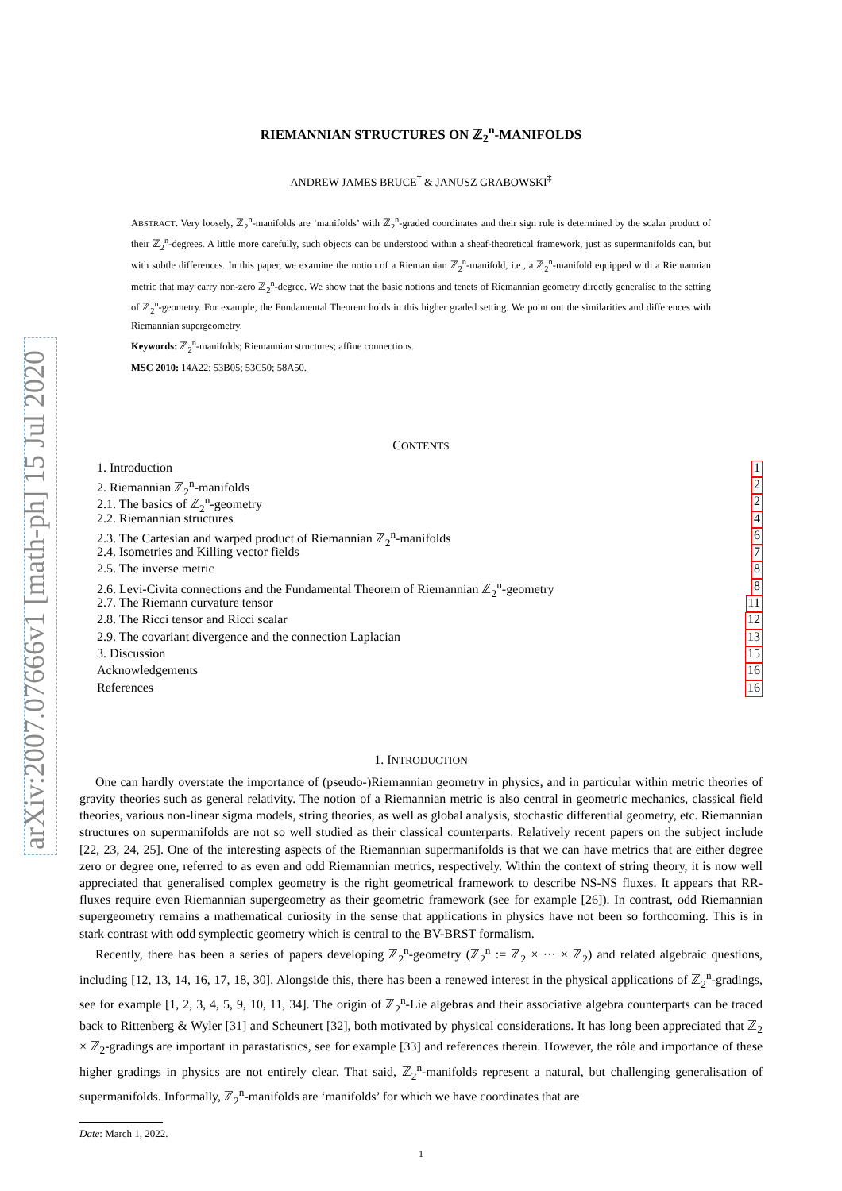arXiv:2007.07666v1 [math-ph] 15 Jul 2020
RIEMANNIAN STRUCTURES ON ℤ<sub>2</sub><sup>n</sup>-MANIFOLDS
ANDREW JAMES BRUCE<sup>†</sup> & JANUSZ GRABOWSKI<sup>‡</sup>
ABSTRACT. Very loosely, ℤ<sub>2</sub><sup>n</sup>-manifolds are ‘manifolds’ with ℤ<sub>2</sub><sup>n</sup>-graded coordinates and their sign rule is determined by the scalar product of their ℤ<sub>2</sub><sup>n</sup>-degrees. A little more carefully, such objects can be understood within a sheaf-theoretical framework, just as supermanifolds can, but with subtle differences. In this paper, we examine the notion of a Riemannian ℤ<sub>2</sub><sup>n</sup>-manifold, i.e., a ℤ<sub>2</sub><sup>n</sup>-manifold equipped with a Riemannian metric that may carry non-zero ℤ<sub>2</sub><sup>n</sup>-degree. We show that the basic notions and tenets of Riemannian geometry directly generalise to the setting of ℤ<sub>2</sub><sup>n</sup>-geometry. For example, the Fundamental Theorem holds in this higher graded setting. We point out the similarities and differences with Riemannian supergeometry.
Keywords: ℤ<sub>2</sub><sup>n</sup>-manifolds; Riemannian structures; affine connections.
MSC 2010: 14A22; 53B05; 53C50; 58A50.
CONTENTS
1. Introduction 1
2. Riemannian ℤ<sub>2</sub><sup>n</sup>-manifolds 2
2.1. The basics of ℤ<sub>2</sub><sup>n</sup>-geometry 2
2.2. Riemannian structures 4
2.3. The Cartesian and warped product of Riemannian ℤ<sub>2</sub><sup>n</sup>-manifolds 6
2.4. Isometries and Killing vector fields 7
2.5. The inverse metric 8
2.6. Levi-Civita connections and the Fundamental Theorem of Riemannian ℤ<sub>2</sub><sup>n</sup>-geometry 8
2.7. The Riemann curvature tensor 11
2.8. The Ricci tensor and Ricci scalar 12
2.9. The covariant divergence and the connection Laplacian 13
3. Discussion 15
Acknowledgements 16
References 16
1. INTRODUCTION
One can hardly overstate the importance of (pseudo-)Riemannian geometry in physics, and in particular within metric theories of gravity theories such as general relativity. The notion of a Riemannian metric is also central in geometric mechanics, classical field theories, various non-linear sigma models, string theories, as well as global analysis, stochastic differential geometry, etc. Riemannian structures on supermanifolds are not so well studied as their classical counterparts. Relatively recent papers on the subject include [22, 23, 24, 25]. One of the interesting aspects of the Riemannian supermanifolds is that we can have metrics that are either degree zero or degree one, referred to as even and odd Riemannian metrics, respectively. Within the context of string theory, it is now well appreciated that generalised complex geometry is the right geometrical framework to describe NS-NS fluxes. It appears that RR-fluxes require even Riemannian supergeometry as their geometric framework (see for example [26]). In contrast, odd Riemannian supergeometry remains a mathematical curiosity in the sense that applications in physics have not been so forthcoming. This is in stark contrast with odd symplectic geometry which is central to the BV-BRST formalism.
Recently, there has been a series of papers developing ℤ<sub>2</sub><sup>n</sup>-geometry (ℤ<sub>2</sub><sup>n</sup> := ℤ<sub>2</sub> × ··· × ℤ<sub>2</sub>) and related algebraic questions, including [12, 13, 14, 16, 17, 18, 30]. Alongside this, there has been a renewed interest in the physical applications of ℤ<sub>2</sub><sup>n</sup>-gradings, see for example [1, 2, 3, 4, 5, 9, 10, 11, 34]. The origin of ℤ<sub>2</sub><sup>n</sup>-Lie algebras and their associative algebra counterparts can be traced back to Rittenberg & Wyler [31] and Scheunert [32], both motivated by physical considerations. It has long been appreciated that ℤ<sub>2</sub> × ℤ<sub>2</sub>-gradings are important in parastatistics, see for example [33] and references therein. However, the rôle and importance of these higher gradings in physics are not entirely clear. That said, ℤ<sub>2</sub><sup>n</sup>-manifolds represent a natural, but challenging generalisation of supermanifolds. Informally, ℤ<sub>2</sub><sup>n</sup>-manifolds are ‘manifolds’ for which we have coordinates that are
Date: March 1, 2022.
1